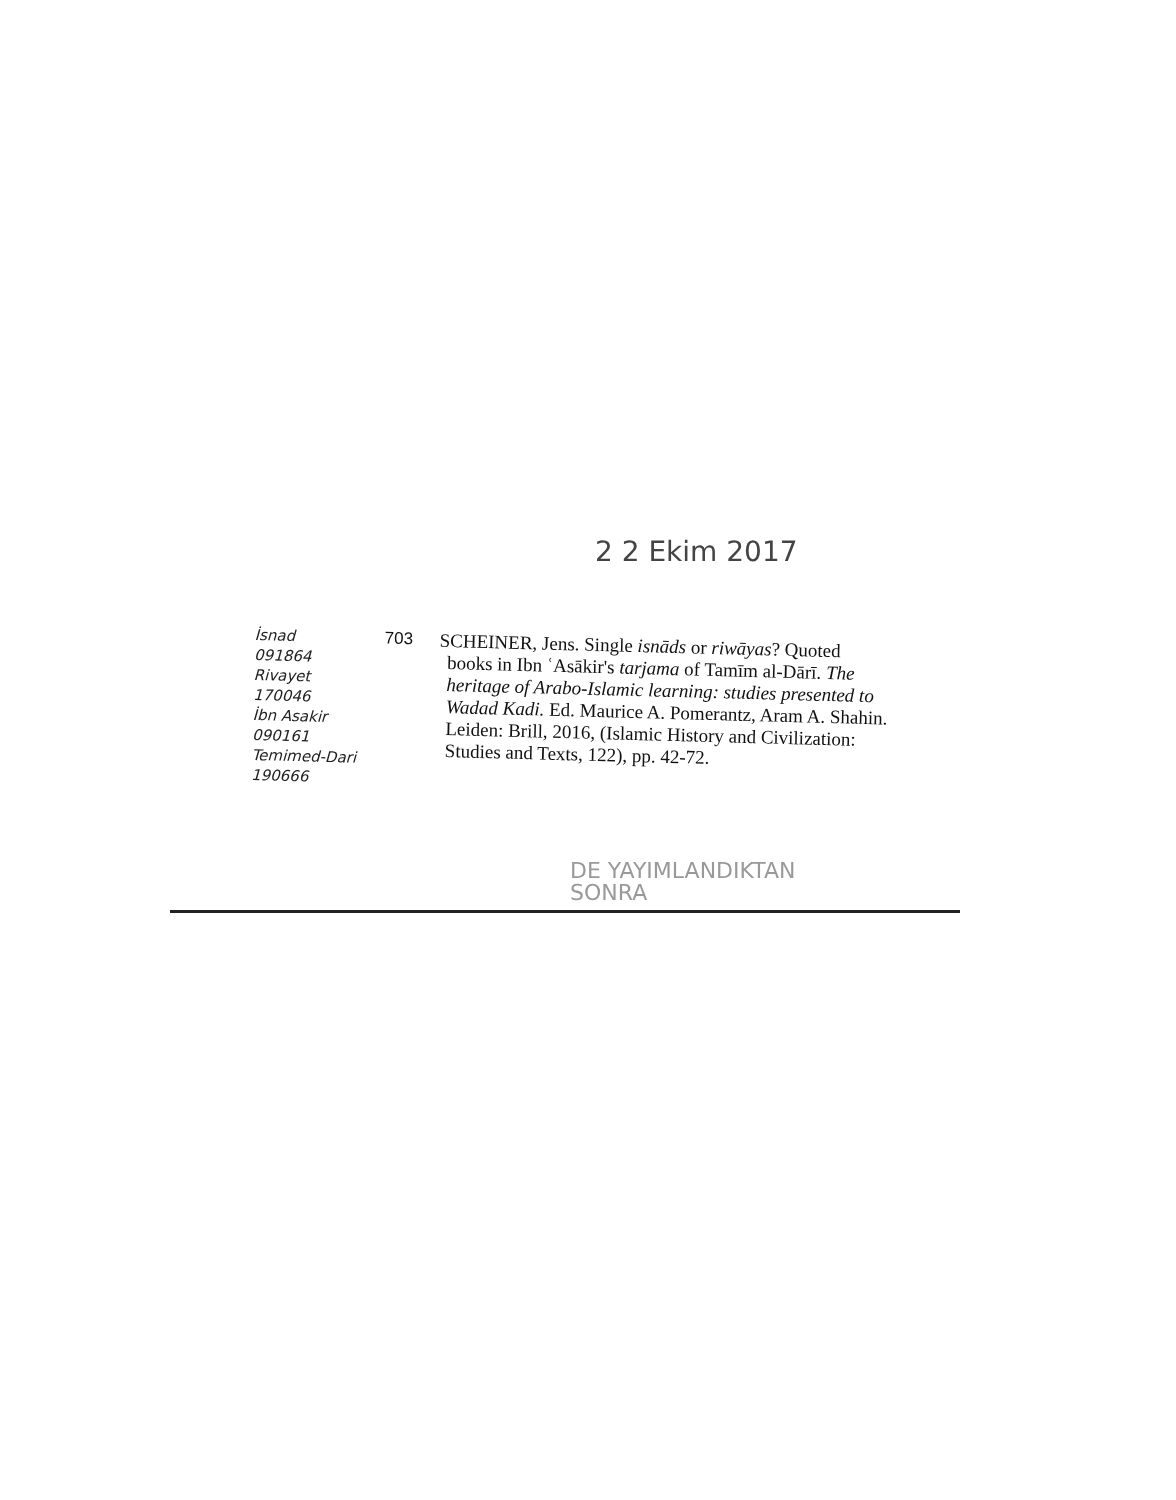2 2 Ekim 2017
İsnad
091864
Rivayet
170046
İbn Asakir
090161
Temimed-Dari
190666
703
SCHEINER, Jens. Single isnāds or riwāyas? Quoted
books in Ibn ʿAsākir's tarjama of Tamīm al-Dārī. The heritage of Arabo-Islamic learning: studies presented to Wadad Kadi. Ed. Maurice A. Pomerantz, Aram A. Shahin. Leiden: Brill, 2016, (Islamic History and Civilization: Studies and Texts, 122), pp. 42-72.
DE YAYIMLANDIKTAN
SONRA